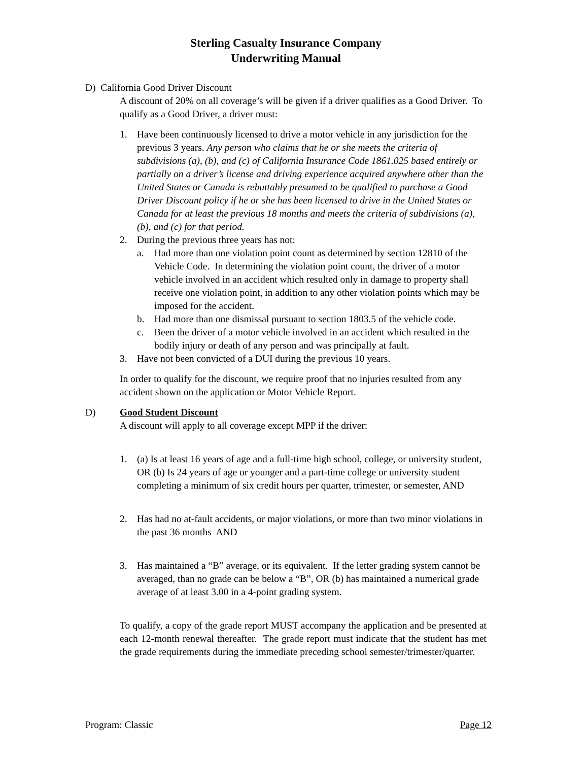Sterling Casualty Insurance Company
Underwriting Manual
D) California Good Driver Discount
A discount of 20% on all coverage’s will be given if a driver qualifies as a Good Driver. To qualify as a Good Driver, a driver must:
1. Have been continuously licensed to drive a motor vehicle in any jurisdiction for the previous 3 years. Any person who claims that he or she meets the criteria of subdivisions (a), (b), and (c) of California Insurance Code 1861.025 based entirely or partially on a driver’s license and driving experience acquired anywhere other than the United States or Canada is rebuttably presumed to be qualified to purchase a Good Driver Discount policy if he or she has been licensed to drive in the United States or Canada for at least the previous 18 months and meets the criteria of subdivisions (a), (b), and (c) for that period.
2. During the previous three years has not:
a. Had more than one violation point count as determined by section 12810 of the Vehicle Code. In determining the violation point count, the driver of a motor vehicle involved in an accident which resulted only in damage to property shall receive one violation point, in addition to any other violation points which may be imposed for the accident.
b. Had more than one dismissal pursuant to section 1803.5 of the vehicle code.
c. Been the driver of a motor vehicle involved in an accident which resulted in the bodily injury or death of any person and was principally at fault.
3. Have not been convicted of a DUI during the previous 10 years.
In order to qualify for the discount, we require proof that no injuries resulted from any accident shown on the application or Motor Vehicle Report.
D) Good Student Discount
A discount will apply to all coverage except MPP if the driver:
1. (a) Is at least 16 years of age and a full-time high school, college, or university student, OR (b) Is 24 years of age or younger and a part-time college or university student completing a minimum of six credit hours per quarter, trimester, or semester, AND
2. Has had no at-fault accidents, or major violations, or more than two minor violations in the past 36 months AND
3. Has maintained a “B” average, or its equivalent. If the letter grading system cannot be averaged, than no grade can be below a “B”, OR (b) has maintained a numerical grade average of at least 3.00 in a 4-point grading system.
To qualify, a copy of the grade report MUST accompany the application and be presented at each 12-month renewal thereafter. The grade report must indicate that the student has met the grade requirements during the immediate preceding school semester/trimester/quarter.
Program: Classic Page 12